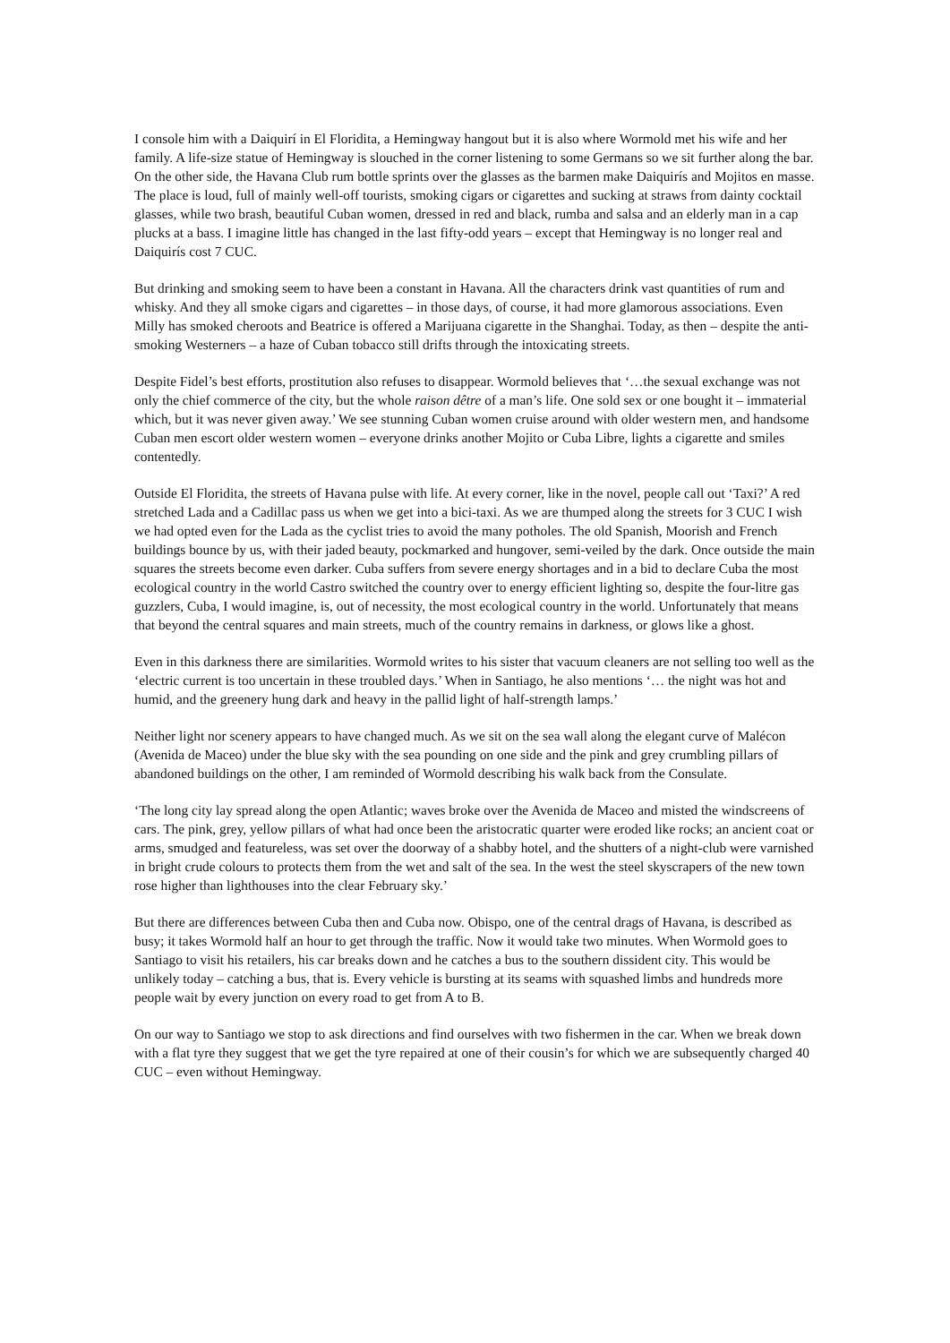I console him with a Daiquirí in El Floridita, a Hemingway hangout but it is also where Wormold met his wife and her family. A life-size statue of Hemingway is slouched in the corner listening to some Germans so we sit further along the bar. On the other side, the Havana Club rum bottle sprints over the glasses as the barmen make Daiquirís and Mojitos en masse. The place is loud, full of mainly well-off tourists, smoking cigars or cigarettes and sucking at straws from dainty cocktail glasses, while two brash, beautiful Cuban women, dressed in red and black, rumba and salsa and an elderly man in a cap plucks at a bass. I imagine little has changed in the last fifty-odd years – except that Hemingway is no longer real and Daiquirís cost 7 CUC.
But drinking and smoking seem to have been a constant in Havana. All the characters drink vast quantities of rum and whisky. And they all smoke cigars and cigarettes – in those days, of course, it had more glamorous associations. Even Milly has smoked cheroots and Beatrice is offered a Marijuana cigarette in the Shanghai. Today, as then – despite the anti-smoking Westerners – a haze of Cuban tobacco still drifts through the intoxicating streets.
Despite Fidel’s best efforts, prostitution also refuses to disappear. Wormold believes that ‘…the sexual exchange was not only the chief commerce of the city, but the whole raison dêtre of a man’s life. One sold sex or one bought it – immaterial which, but it was never given away.’ We see stunning Cuban women cruise around with older western men, and handsome Cuban men escort older western women – everyone drinks another Mojito or Cuba Libre, lights a cigarette and smiles contentedly.
Outside El Floridita, the streets of Havana pulse with life. At every corner, like in the novel, people call out ‘Taxi?’ A red stretched Lada and a Cadillac pass us when we get into a bici-taxi. As we are thumped along the streets for 3 CUC I wish we had opted even for the Lada as the cyclist tries to avoid the many potholes. The old Spanish, Moorish and French buildings bounce by us, with their jaded beauty, pockmarked and hungover, semi-veiled by the dark. Once outside the main squares the streets become even darker. Cuba suffers from severe energy shortages and in a bid to declare Cuba the most ecological country in the world Castro switched the country over to energy efficient lighting so, despite the four-litre gas guzzlers, Cuba, I would imagine, is, out of necessity, the most ecological country in the world. Unfortunately that means that beyond the central squares and main streets, much of the country remains in darkness, or glows like a ghost.
Even in this darkness there are similarities. Wormold writes to his sister that vacuum cleaners are not selling too well as the ‘electric current is too uncertain in these troubled days.’ When in Santiago, he also mentions ‘… the night was hot and humid, and the greenery hung dark and heavy in the pallid light of half-strength lamps.’
Neither light nor scenery appears to have changed much. As we sit on the sea wall along the elegant curve of Malécon (Avenida de Maceo) under the blue sky with the sea pounding on one side and the pink and grey crumbling pillars of abandoned buildings on the other, I am reminded of Wormold describing his walk back from the Consulate.
‘The long city lay spread along the open Atlantic; waves broke over the Avenida de Maceo and misted the windscreens of cars. The pink, grey, yellow pillars of what had once been the aristocratic quarter were eroded like rocks; an ancient coat or arms, smudged and featureless, was set over the doorway of a shabby hotel, and the shutters of a night-club were varnished in bright crude colours to protects them from the wet and salt of the sea. In the west the steel skyscrapers of the new town rose higher than lighthouses into the clear February sky.’
But there are differences between Cuba then and Cuba now. Obispo, one of the central drags of Havana, is described as busy; it takes Wormold half an hour to get through the traffic. Now it would take two minutes. When Wormold goes to Santiago to visit his retailers, his car breaks down and he catches a bus to the southern dissident city. This would be unlikely today – catching a bus, that is. Every vehicle is bursting at its seams with squashed limbs and hundreds more people wait by every junction on every road to get from A to B.
On our way to Santiago we stop to ask directions and find ourselves with two fishermen in the car. When we break down with a flat tyre they suggest that we get the tyre repaired at one of their cousin’s for which we are subsequently charged 40 CUC – even without Hemingway.